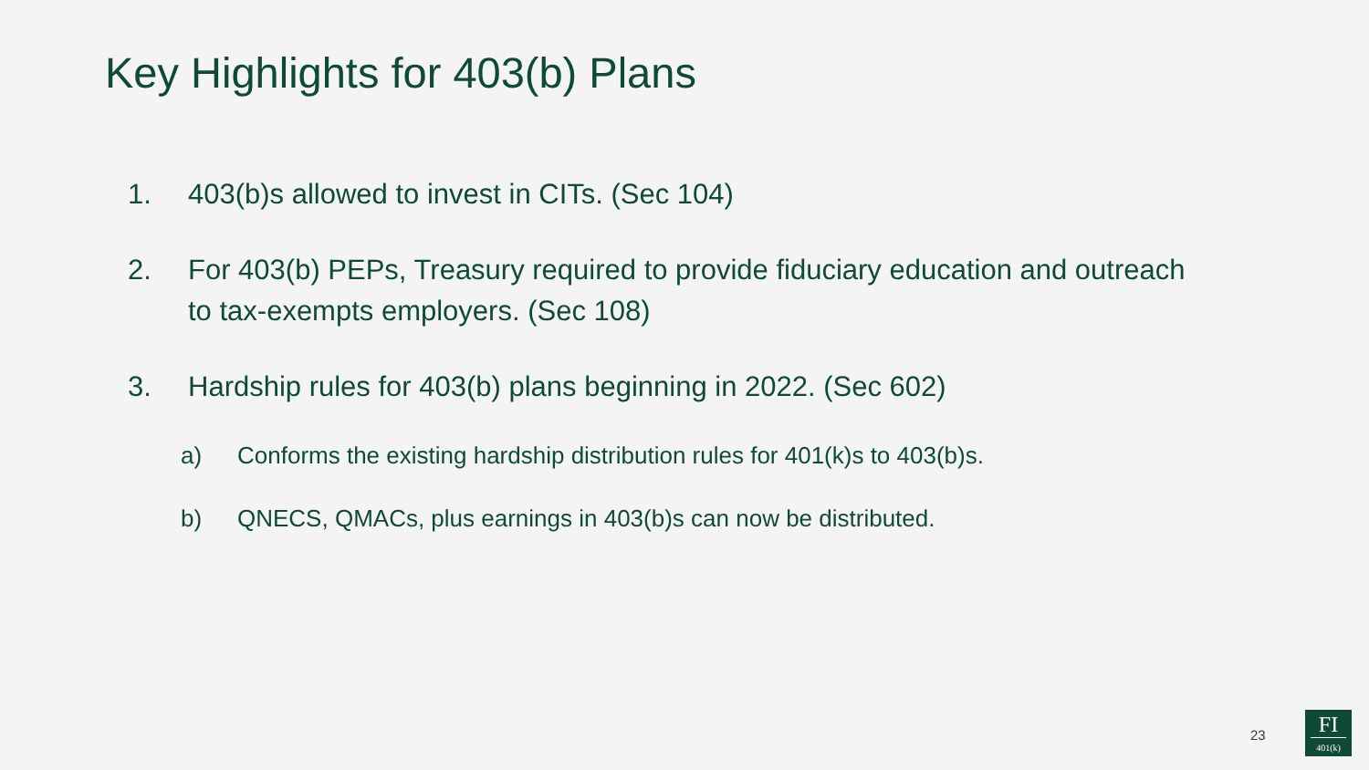Key Highlights for 403(b) Plans
1. 403(b)s allowed to invest in CITs. (Sec 104)
2. For 403(b) PEPs, Treasury required to provide fiduciary education and outreach to tax-exempts employers. (Sec 108)
3. Hardship rules for 403(b) plans beginning in 2022. (Sec 602)
a) Conforms the existing hardship distribution rules for 401(k)s to 403(b)s.
b) QNECS, QMACs, plus earnings in 403(b)s can now be distributed.
23
FI
401(k)